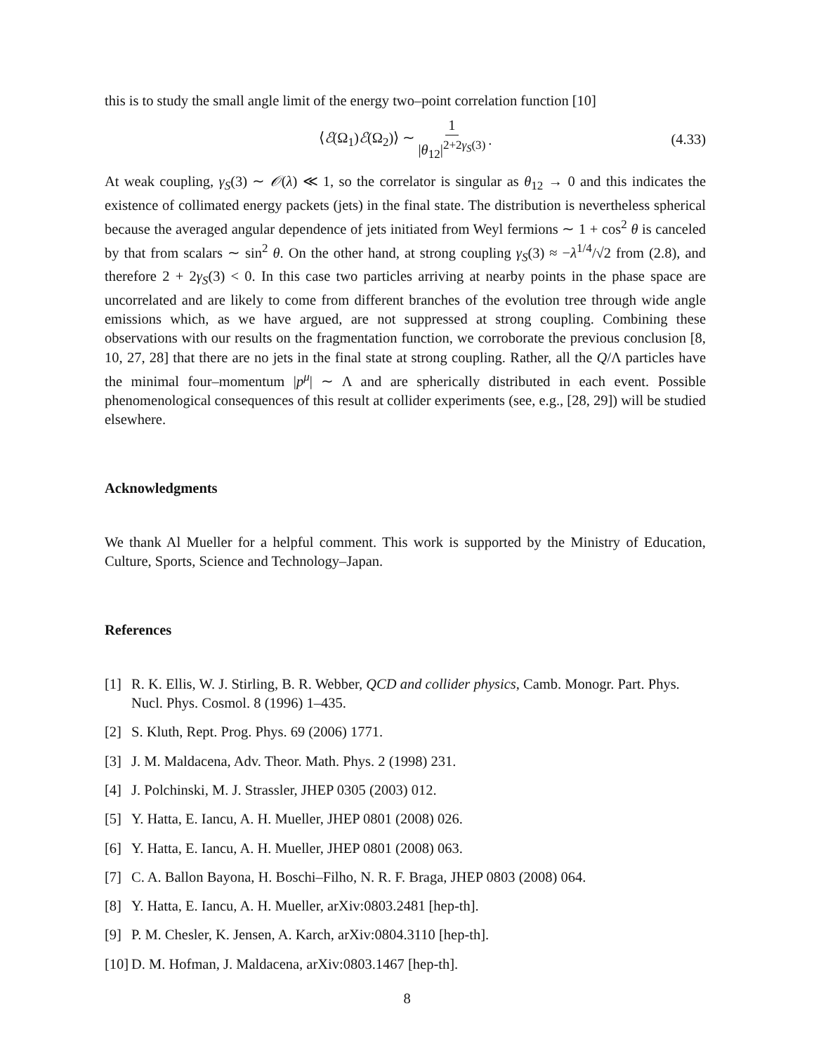this is to study the small angle limit of the energy two–point correlation function [10]
⟨ℰ(Ω<sub>1</sub>)ℰ(Ω<sub>2</sub>)⟩ ∼ 1 |θ<sub>12</sub>|<sup>2+2γ<sub>S</sub>(3)</sup> .
(4.33)
At weak coupling, γ<sub>S</sub>(3) ∼ 𝒪(λ) ≪ 1, so the correlator is singular as θ<sub>12</sub> → 0 and this indicates the existence of collimated energy packets (jets) in the final state. The distribution is nevertheless spherical because the averaged angular dependence of jets initiated from Weyl fermions ∼ 1 + cos<sup>2</sup> θ is canceled by that from scalars ∼ sin<sup>2</sup> θ. On the other hand, at strong coupling γ<sub>S</sub>(3) ≈ −λ<sup>1/4</sup>/√2 from (2.8), and therefore 2 + 2γ<sub>S</sub>(3) < 0. In this case two particles arriving at nearby points in the phase space are uncorrelated and are likely to come from different branches of the evolution tree through wide angle emissions which, as we have argued, are not suppressed at strong coupling. Combining these observations with our results on the fragmentation function, we corroborate the previous conclusion [8, 10, 27, 28] that there are no jets in the final state at strong coupling. Rather, all the Q/Λ particles have the minimal four–momentum |p<sup>μ</sup>| ∼ Λ and are spherically distributed in each event. Possible phenomenological consequences of this result at collider experiments (see, e.g., [28, 29]) will be studied elsewhere.
Acknowledgments
We thank Al Mueller for a helpful comment. This work is supported by the Ministry of Education, Culture, Sports, Science and Technology–Japan.
References
[1] R. K. Ellis, W. J. Stirling, B. R. Webber, QCD and collider physics, Camb. Monogr. Part. Phys. Nucl. Phys. Cosmol. 8 (1996) 1–435.
[2] S. Kluth, Rept. Prog. Phys. 69 (2006) 1771.
[3] J. M. Maldacena, Adv. Theor. Math. Phys. 2 (1998) 231.
[4] J. Polchinski, M. J. Strassler, JHEP 0305 (2003) 012.
[5] Y. Hatta, E. Iancu, A. H. Mueller, JHEP 0801 (2008) 026.
[6] Y. Hatta, E. Iancu, A. H. Mueller, JHEP 0801 (2008) 063.
[7] C. A. Ballon Bayona, H. Boschi–Filho, N. R. F. Braga, JHEP 0803 (2008) 064.
[8] Y. Hatta, E. Iancu, A. H. Mueller, arXiv:0803.2481 [hep-th].
[9] P. M. Chesler, K. Jensen, A. Karch, arXiv:0804.3110 [hep-th].
[10] D. M. Hofman, J. Maldacena, arXiv:0803.1467 [hep-th].
8